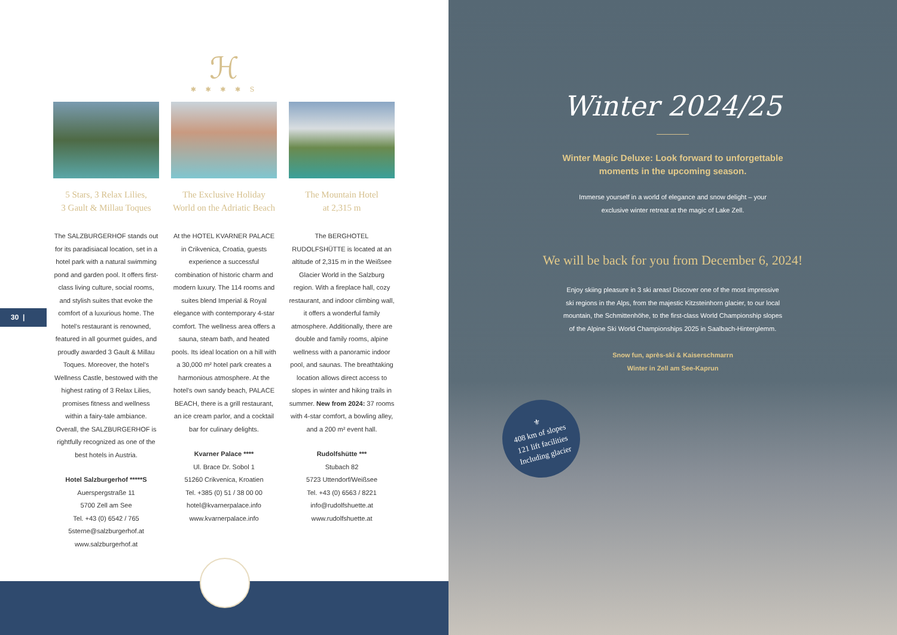ℋ
✱ ✱ ✱ ✱ S
5 Stars, 3 Relax Lilies,
3 Gault & Millau Toques
The SALZBURGERHOF stands out for its paradisiacal location, set in a hotel park with a natural swimming pond and garden pool. It offers first-class living culture, social rooms, and stylish suites that evoke the comfort of a luxurious home. The hotel’s restaurant is renowned, featured in all gourmet guides, and proudly awarded 3 Gault & Millau Toques. Moreover, the hotel’s Wellness Castle, bestowed with the highest rating of 3 Relax Lilies, promises fitness and wellness within a fairy-tale ambiance. Overall, the SALZBURGERHOF is rightfully recognized as one of the best hotels in Austria.
Hotel Salzburgerhof *****S
Auerspergstraße 11
5700 Zell am See
Tel. +43 (0) 6542 / 765
5sterne@salzburgerhof.at
www.salzburgerhof.at
The Exclusive Holiday
World on the Adriatic Beach
At the HOTEL KVARNER PALACE in Crikvenica, Croatia, guests experience a successful combination of historic charm and modern luxury. The 114 rooms and suites blend Imperial & Royal elegance with contemporary 4-star comfort. The wellness area offers a sauna, steam bath, and heated pools. Its ideal location on a hill with a 30,000 m² hotel park creates a harmonious atmosphere. At the hotel’s own sandy beach, PALACE BEACH, there is a grill restaurant, an ice cream parlor, and a cocktail bar for culinary delights.
Kvarner Palace ****
Ul. Brace Dr. Sobol 1
51260 Crikvenica, Kroatien
Tel. +385 (0) 51 / 38 00 00
hotel@kvarnerpalace.info
www.kvarnerpalace.info
The Mountain Hotel
at 2,315 m
The BERGHOTEL RUDOLFSHÜTTE is located at an altitude of 2,315 m in the Weißsee Glacier World in the Salzburg region. With a fireplace hall, cozy restaurant, and indoor climbing wall, it offers a wonderful family atmosphere. Additionally, there are double and family rooms, alpine wellness with a panoramic indoor pool, and saunas. The breathtaking location allows direct access to slopes in winter and hiking trails in summer. New from 2024: 37 rooms with 4-star comfort, a bowling alley, and a 200 m² event hall.
Rudolfshütte ***
Stubach 82
5723 Uttendorf/Weißsee
Tel. +43 (0) 6563 / 8221
info@rudolfshuette.at
www.rudolfshuette.at
30 |
Winter 2024/25
Winter Magic Deluxe: Look forward to unforgettable
moments in the upcoming season.
Immerse yourself in a world of elegance and snow delight – your
exclusive winter retreat at the magic of Lake Zell.
We will be back for you from December 6, 2024!
Enjoy skiing pleasure in 3 ski areas! Discover one of the most impressive
ski regions in the Alps, from the majestic Kitzsteinhorn glacier, to our local
mountain, the Schmittenhöhe, to the first-class World Championship slopes
of the Alpine Ski World Championships 2025 in Saalbach-Hinterglemm.
Snow fun, après-ski & Kaiserschmarrn
Winter in Zell am See-Kaprun
⚜
408 km of slopes
121 lift facilities
Including glacier